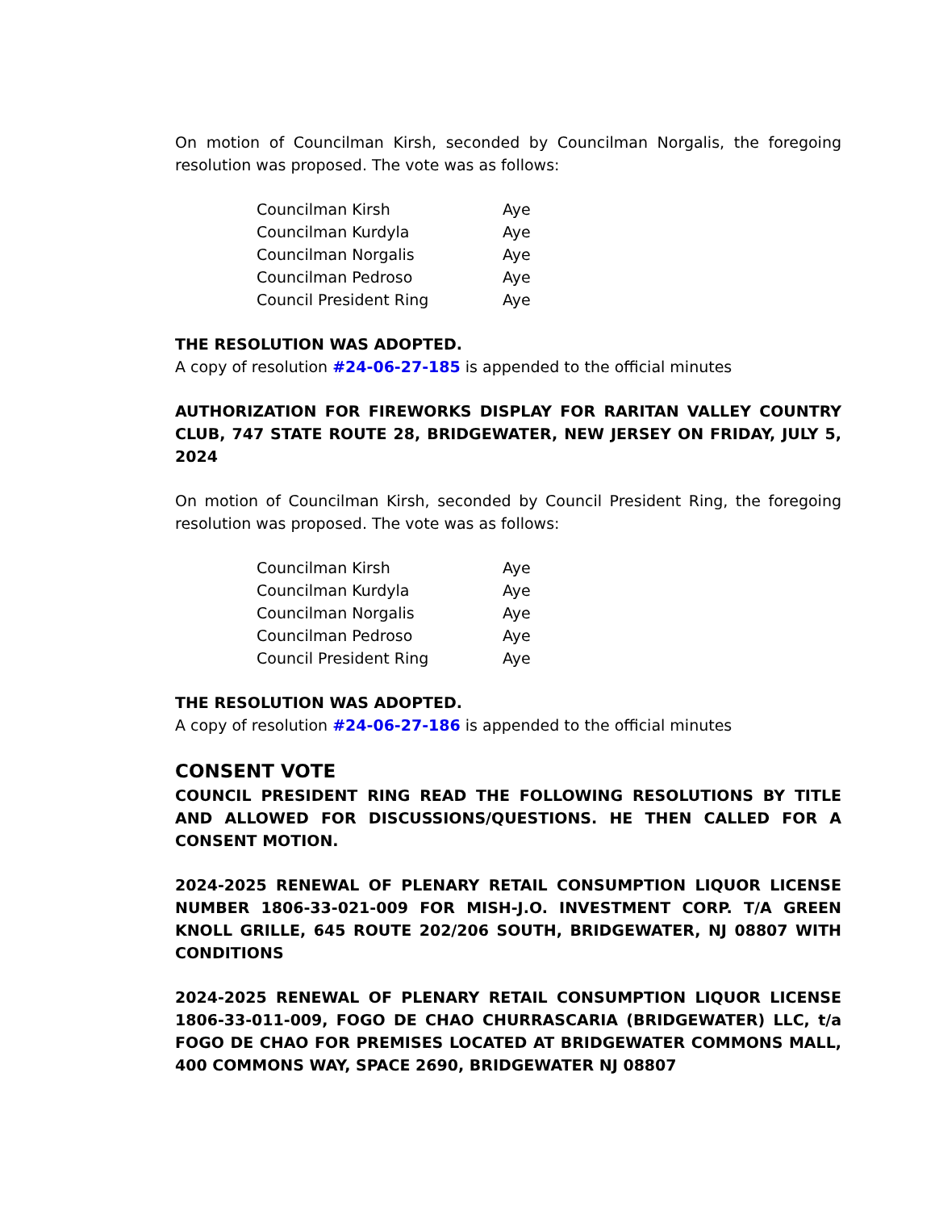On motion of Councilman Kirsh, seconded by Councilman Norgalis, the foregoing resolution was proposed. The vote was as follows:
| Councilman Kirsh | Aye |
| Councilman Kurdyla | Aye |
| Councilman Norgalis | Aye |
| Councilman Pedroso | Aye |
| Council President Ring | Aye |
THE RESOLUTION WAS ADOPTED.
A copy of resolution #24-06-27-185 is appended to the official minutes
AUTHORIZATION FOR FIREWORKS DISPLAY FOR RARITAN VALLEY COUNTRY CLUB, 747 STATE ROUTE 28, BRIDGEWATER, NEW JERSEY ON FRIDAY, JULY 5, 2024
On motion of Councilman Kirsh, seconded by Council President Ring, the foregoing resolution was proposed. The vote was as follows:
| Councilman Kirsh | Aye |
| Councilman Kurdyla | Aye |
| Councilman Norgalis | Aye |
| Councilman Pedroso | Aye |
| Council President Ring | Aye |
THE RESOLUTION WAS ADOPTED.
A copy of resolution #24-06-27-186 is appended to the official minutes
CONSENT VOTE
COUNCIL PRESIDENT RING READ THE FOLLOWING RESOLUTIONS BY TITLE AND ALLOWED FOR DISCUSSIONS/QUESTIONS. HE THEN CALLED FOR A CONSENT MOTION.
2024-2025 RENEWAL OF PLENARY RETAIL CONSUMPTION LIQUOR LICENSE NUMBER 1806-33-021-009 FOR MISH-J.O. INVESTMENT CORP. T/A GREEN KNOLL GRILLE, 645 ROUTE 202/206 SOUTH, BRIDGEWATER, NJ 08807 WITH CONDITIONS
2024-2025 RENEWAL OF PLENARY RETAIL CONSUMPTION LIQUOR LICENSE 1806-33-011-009, FOGO DE CHAO CHURRASCARIA (BRIDGEWATER) LLC, t/a FOGO DE CHAO FOR PREMISES LOCATED AT BRIDGEWATER COMMONS MALL, 400 COMMONS WAY, SPACE 2690, BRIDGEWATER NJ 08807